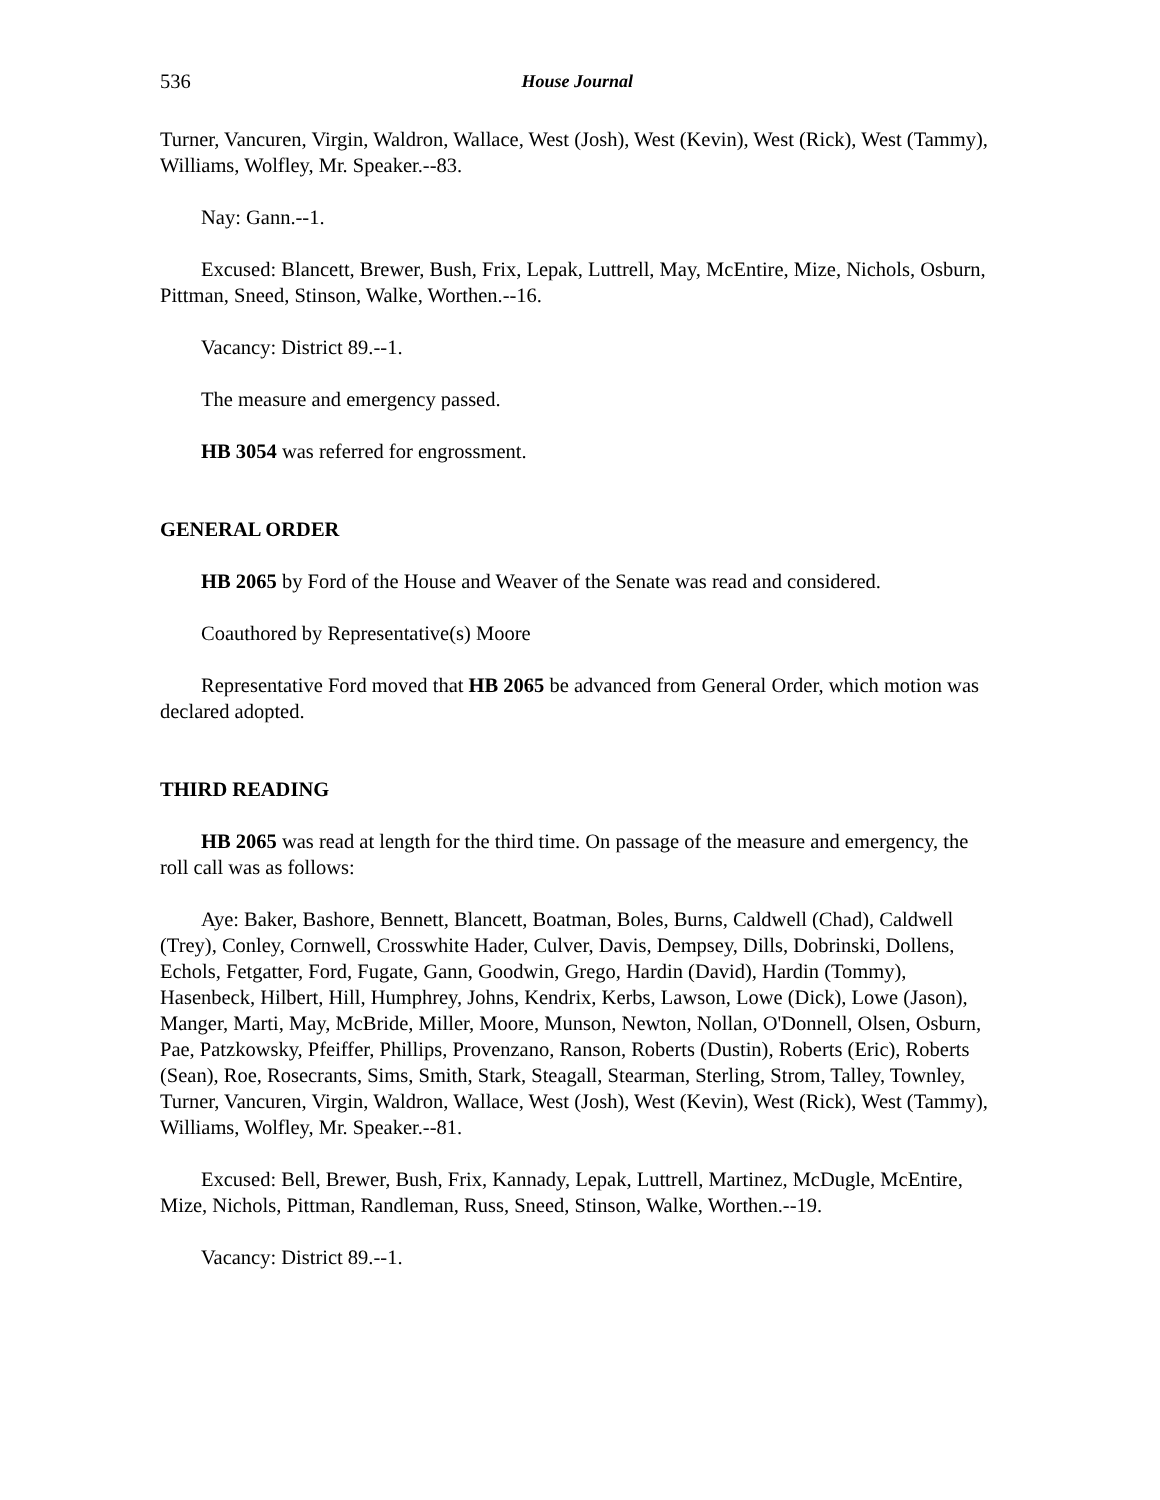536 House Journal
Turner, Vancuren, Virgin, Waldron, Wallace, West (Josh), West (Kevin), West (Rick), West (Tammy), Williams, Wolfley, Mr. Speaker.--83.
Nay: Gann.--1.
Excused: Blancett, Brewer, Bush, Frix, Lepak, Luttrell, May, McEntire, Mize, Nichols, Osburn, Pittman, Sneed, Stinson, Walke, Worthen.--16.
Vacancy: District 89.--1.
The measure and emergency passed.
HB 3054 was referred for engrossment.
GENERAL ORDER
HB 2065 by Ford of the House and Weaver of the Senate was read and considered.
Coauthored by Representative(s) Moore
Representative Ford moved that HB 2065 be advanced from General Order, which motion was declared adopted.
THIRD READING
HB 2065 was read at length for the third time. On passage of the measure and emergency, the roll call was as follows:
Aye: Baker, Bashore, Bennett, Blancett, Boatman, Boles, Burns, Caldwell (Chad), Caldwell (Trey), Conley, Cornwell, Crosswhite Hader, Culver, Davis, Dempsey, Dills, Dobrinski, Dollens, Echols, Fetgatter, Ford, Fugate, Gann, Goodwin, Grego, Hardin (David), Hardin (Tommy), Hasenbeck, Hilbert, Hill, Humphrey, Johns, Kendrix, Kerbs, Lawson, Lowe (Dick), Lowe (Jason), Manger, Marti, May, McBride, Miller, Moore, Munson, Newton, Nollan, O'Donnell, Olsen, Osburn, Pae, Patzkowsky, Pfeiffer, Phillips, Provenzano, Ranson, Roberts (Dustin), Roberts (Eric), Roberts (Sean), Roe, Rosecrants, Sims, Smith, Stark, Steagall, Stearman, Sterling, Strom, Talley, Townley, Turner, Vancuren, Virgin, Waldron, Wallace, West (Josh), West (Kevin), West (Rick), West (Tammy), Williams, Wolfley, Mr. Speaker.--81.
Excused: Bell, Brewer, Bush, Frix, Kannady, Lepak, Luttrell, Martinez, McDugle, McEntire, Mize, Nichols, Pittman, Randleman, Russ, Sneed, Stinson, Walke, Worthen.--19.
Vacancy: District 89.--1.